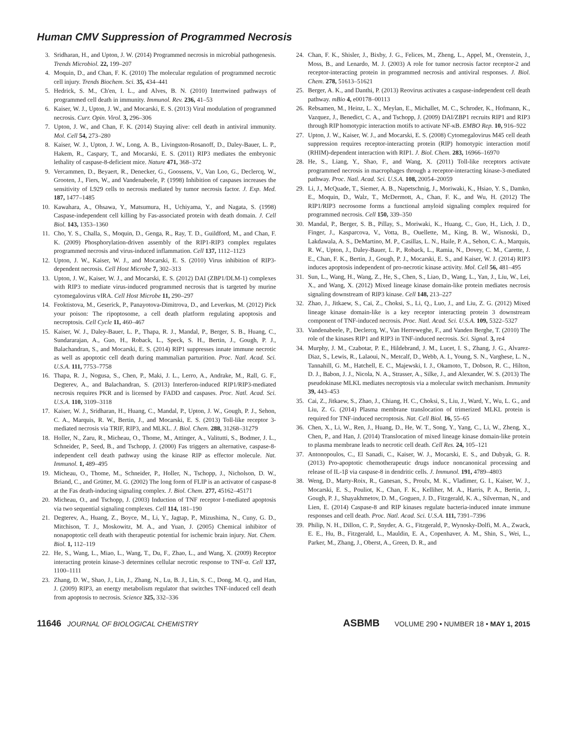Human CMV Suppression of Programmed Necrosis
3. Sridharan, H., and Upton, J. W. (2014) Programmed necrosis in microbial pathogenesis. Trends Microbiol. 22, 199–207
4. Moquin, D., and Chan, F. K. (2010) The molecular regulation of programmed necrotic cell injury. Trends Biochem. Sci. 35, 434–441
5. Hedrick, S. M., Ch'en, I. L., and Alves, B. N. (2010) Intertwined pathways of programmed cell death in immunity. Immunol. Rev. 236, 41–53
6. Kaiser, W. J., Upton, J. W., and Mocarski, E. S. (2013) Viral modulation of programmed necrosis. Curr. Opin. Virol. 3, 296–306
7. Upton, J. W., and Chan, F. K. (2014) Staying alive: cell death in antiviral immunity. Mol. Cell 54, 273–280
8. Kaiser, W. J., Upton, J. W., Long, A. B., Livingston-Rosanoff, D., Daley-Bauer, L. P., Hakem, R., Caspary, T., and Mocarski, E. S. (2011) RIP3 mediates the embryonic lethality of caspase-8-deficient mice. Nature 471, 368–372
9. Vercammen, D., Beyaert, R., Denecker, G., Goossens, V., Van Loo, G., Declercq, W., Grooten, J., Fiers, W., and Vandenabeele, P. (1998) Inhibition of caspases increases the sensitivity of L929 cells to necrosis mediated by tumor necrosis factor. J. Exp. Med. 187, 1477–1485
10. Kawahara, A., Ohsawa, Y., Matsumura, H., Uchiyama, Y., and Nagata, S. (1998) Caspase-independent cell killing by Fas-associated protein with death domain. J. Cell Biol. 143, 1353–1360
11. Cho, Y. S., Challa, S., Moquin, D., Genga, R., Ray, T. D., Guildford, M., and Chan, F. K. (2009) Phosphorylation-driven assembly of the RIP1-RIP3 complex regulates programmed necrosis and virus-induced inflammation. Cell 137, 1112–1123
12. Upton, J. W., Kaiser, W. J., and Mocarski, E. S. (2010) Virus inhibition of RIP3-dependent necrosis. Cell Host Microbe 7, 302–313
13. Upton, J. W., Kaiser, W. J., and Mocarski, E. S. (2012) DAI (ZBP1/DLM-1) complexes with RIP3 to mediate virus-induced programmed necrosis that is targeted by murine cytomegalovirus vIRA. Cell Host Microbe 11, 290–297
14. Feoktistova, M., Geserick, P., Panayotova-Dimitrova, D., and Leverkus, M. (2012) Pick your poison: The ripoptosome, a cell death platform regulating apoptosis and necroptosis. Cell Cycle 11, 460–467
15. Kaiser, W. J., Daley-Bauer, L. P., Thapa, R. J., Mandal, P., Berger, S. B., Huang, C., Sundararajan, A., Guo, H., Roback, L., Speck, S. H., Bertin, J., Gough, P. J., Balachandran, S., and Mocarski, E. S. (2014) RIP1 suppresses innate immune necrotic as well as apoptotic cell death during mammalian parturition. Proc. Natl. Acad. Sci. U.S.A. 111, 7753–7758
16. Thapa, R. J., Nogusa, S., Chen, P., Maki, J. L., Lerro, A., Andrake, M., Rall, G. F., Degterev, A., and Balachandran, S. (2013) Interferon-induced RIP1/RIP3-mediated necrosis requires PKR and is licensed by FADD and caspases. Proc. Natl. Acad. Sci. U.S.A. 110, 3109–3118
17. Kaiser, W. J., Sridharan, H., Huang, C., Mandal, P., Upton, J. W., Gough, P. J., Sehon, C. A., Marquis, R. W., Bertin, J., and Mocarski, E. S. (2013) Toll-like receptor 3-mediated necrosis via TRIF, RIP3, and MLKL. J. Biol. Chem. 288, 31268–31279
18. Holler, N., Zaru, R., Micheau, O., Thome, M., Attinger, A., Valitutti, S., Bodmer, J. L., Schneider, P., Seed, B., and Tschopp, J. (2000) Fas triggers an alternative, caspase-8-independent cell death pathway using the kinase RIP as effector molecule. Nat. Immunol. 1, 489–495
19. Micheau, O., Thome, M., Schneider, P., Holler, N., Tschopp, J., Nicholson, D. W., Briand, C., and Grütter, M. G. (2002) The long form of FLIP is an activator of caspase-8 at the Fas death-inducing signaling complex. J. Biol. Chem. 277, 45162–45171
20. Micheau, O., and Tschopp, J. (2003) Induction of TNF receptor I-mediated apoptosis via two sequential signaling complexes. Cell 114, 181–190
21. Degterev, A., Huang, Z., Boyce, M., Li, Y., Jagtap, P., Mizushima, N., Cuny, G. D., Mitchison, T. J., Moskowitz, M. A., and Yuan, J. (2005) Chemical inhibitor of nonapoptotic cell death with therapeutic potential for ischemic brain injury. Nat. Chem. Biol. 1, 112–119
22. He, S., Wang, L., Miao, L., Wang, T., Du, F., Zhao, L., and Wang, X. (2009) Receptor interacting protein kinase-3 determines cellular necrotic response to TNF-α. Cell 137, 1100–1111
23. Zhang, D. W., Shao, J., Lin, J., Zhang, N., Lu, B. J., Lin, S. C., Dong, M. Q., and Han, J. (2009) RIP3, an energy metabolism regulator that switches TNF-induced cell death from apoptosis to necrosis. Science 325, 332–336
24. Chan, F. K., Shisler, J., Bixby, J. G., Felices, M., Zheng, L., Appel, M., Orenstein, J., Moss, B., and Lenardo, M. J. (2003) A role for tumor necrosis factor receptor-2 and receptor-interacting protein in programmed necrosis and antiviral responses. J. Biol. Chem. 278, 51613–51621
25. Berger, A. K., and Danthi, P. (2013) Reovirus activates a caspase-independent cell death pathway. mBio 4, e00178–00113
26. Rebsamen, M., Heinz, L. X., Meylan, E., Michallet, M. C., Schroder, K., Hofmann, K., Vazquez, J., Benedict, C. A., and Tschopp, J. (2009) DAI/ZBP1 recruits RIP1 and RIP3 through RIP homotypic interaction motifs to activate NF-κB. EMBO Rep. 10, 916–922
27. Upton, J. W., Kaiser, W. J., and Mocarski, E. S. (2008) Cytomegalovirus M45 cell death suppression requires receptor-interacting protein (RIP) homotypic interaction motif (RHIM)-dependent interaction with RIP1. J. Biol. Chem. 283, 16966–16970
28. He, S., Liang, Y., Shao, F., and Wang, X. (2011) Toll-like receptors activate programmed necrosis in macrophages through a receptor-interacting kinase-3-mediated pathway. Proc. Natl. Acad. Sci. U.S.A. 108, 20054–20059
29. Li, J., McQuade, T., Siemer, A. B., Napetschnig, J., Moriwaki, K., Hsiao, Y. S., Damko, E., Moquin, D., Walz, T., McDermott, A., Chan, F. K., and Wu, H. (2012) The RIP1/RIP3 necrosome forms a functional amyloid signaling complex required for programmed necrosis. Cell 150, 339–350
30. Mandal, P., Berger, S. B., Pillay, S., Moriwaki, K., Huang, C., Guo, H., Lich, J. D., Finger, J., Kasparcova, V., Votta, B., Ouellette, M., King, B. W., Wisnoski, D., Lakdawala, A. S., DeMartino, M. P., Casillas, L. N., Haile, P. A., Sehon, C. A., Marquis, R. W., Upton, J., Daley-Bauer, L. P., Roback, L., Ramia, N., Dovey, C. M., Carette, J. E., Chan, F. K., Bertin, J., Gough, P. J., Mocarski, E. S., and Kaiser, W. J. (2014) RIP3 induces apoptosis independent of pro-necrotic kinase activity. Mol. Cell 56, 481–495
31. Sun, L., Wang, H., Wang, Z., He, S., Chen, S., Liao, D., Wang, L., Yan, J., Liu, W., Lei, X., and Wang, X. (2012) Mixed lineage kinase domain-like protein mediates necrosis signaling downstream of RIP3 kinase. Cell 148, 213–227
32. Zhao, J., Jitkaew, S., Cai, Z., Choksi, S., Li, Q., Luo, J., and Liu, Z. G. (2012) Mixed lineage kinase domain-like is a key receptor interacting protein 3 downstream component of TNF-induced necrosis. Proc. Natl. Acad. Sci. U.S.A. 109, 5322–5327
33. Vandenabeele, P., Declercq, W., Van Herreweghe, F., and Vanden Berghe, T. (2010) The role of the kinases RIP1 and RIP3 in TNF-induced necrosis. Sci. Signal. 3, re4
34. Murphy, J. M., Czabotar, P. E., Hildebrand, J. M., Lucet, I. S., Zhang, J. G., Alvarez-Diaz, S., Lewis, R., Lalaoui, N., Metcalf, D., Webb, A. I., Young, S. N., Varghese, L. N., Tannahill, G. M., Hatchell, E. C., Majewski, I. J., Okamoto, T., Dobson, R. C., Hilton, D. J., Babon, J. J., Nicola, N. A., Strasser, A., Silke, J., and Alexander, W. S. (2013) The pseudokinase MLKL mediates necroptosis via a molecular switch mechanism. Immunity 39, 443–453
35. Cai, Z., Jitkaew, S., Zhao, J., Chiang, H. C., Choksi, S., Liu, J., Ward, Y., Wu, L. G., and Liu, Z. G. (2014) Plasma membrane translocation of trimerized MLKL protein is required for TNF-induced necroptosis. Nat. Cell Biol. 16, 55–65
36. Chen, X., Li, W., Ren, J., Huang, D., He, W. T., Song, Y., Yang, C., Li, W., Zheng, X., Chen, P., and Han, J. (2014) Translocation of mixed lineage kinase domain-like protein to plasma membrane leads to necrotic cell death. Cell Res. 24, 105–121
37. Antonopoulos, C., El Sanadi, C., Kaiser, W. J., Mocarski, E. S., and Dubyak, G. R. (2013) Pro-apoptotic chemotherapeutic drugs induce noncanonical processing and release of IL-1β via caspase-8 in dendritic cells. J. Immunol. 191, 4789–4803
38. Weng, D., Marty-Roix, R., Ganesan, S., Proulx, M. K., Vladimer, G. I., Kaiser, W. J., Mocarski, E. S., Pouliot, K., Chan, F. K., Kelliher, M. A., Harris, P. A., Bertin, J., Gough, P. J., Shayakhmetov, D. M., Goguen, J. D., Fitzgerald, K. A., Silverman, N., and Lien, E. (2014) Caspase-8 and RIP kinases regulate bacteria-induced innate immune responses and cell death. Proc. Natl. Acad. Sci. U.S.A. 111, 7391–7396
39. Philip, N. H., Dillon, C. P., Snyder, A. G., Fitzgerald, P., Wynosky-Dolfi, M. A., Zwack, E. E., Hu, B., Fitzgerald, L., Mauldin, E. A., Copenhaver, A. M., Shin, S., Wei, L., Parker, M., Zhang, J., Oberst, A., Green, D. R., and
11646 JOURNAL OF BIOLOGICAL CHEMISTRY ASBMB VOLUME 290 • NUMBER 18 • MAY 1, 2015